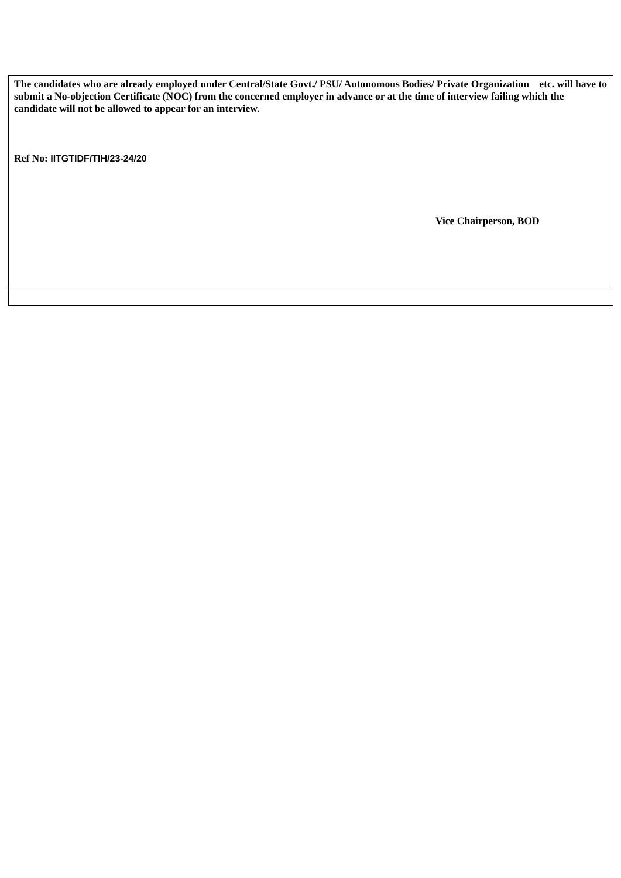| The candidates who are already employed under Central/State Govt./ PSU/ Autonomous Bodies/ Private Organization etc. will have to submit a No-objection Certificate (NOC) from the concerned employer in advance or at the time of interview failing which the candidate will not be allowed to appear for an interview. Ref No: IITGTIDF/TIH/23-24/20 Vice Chairperson, BOD |